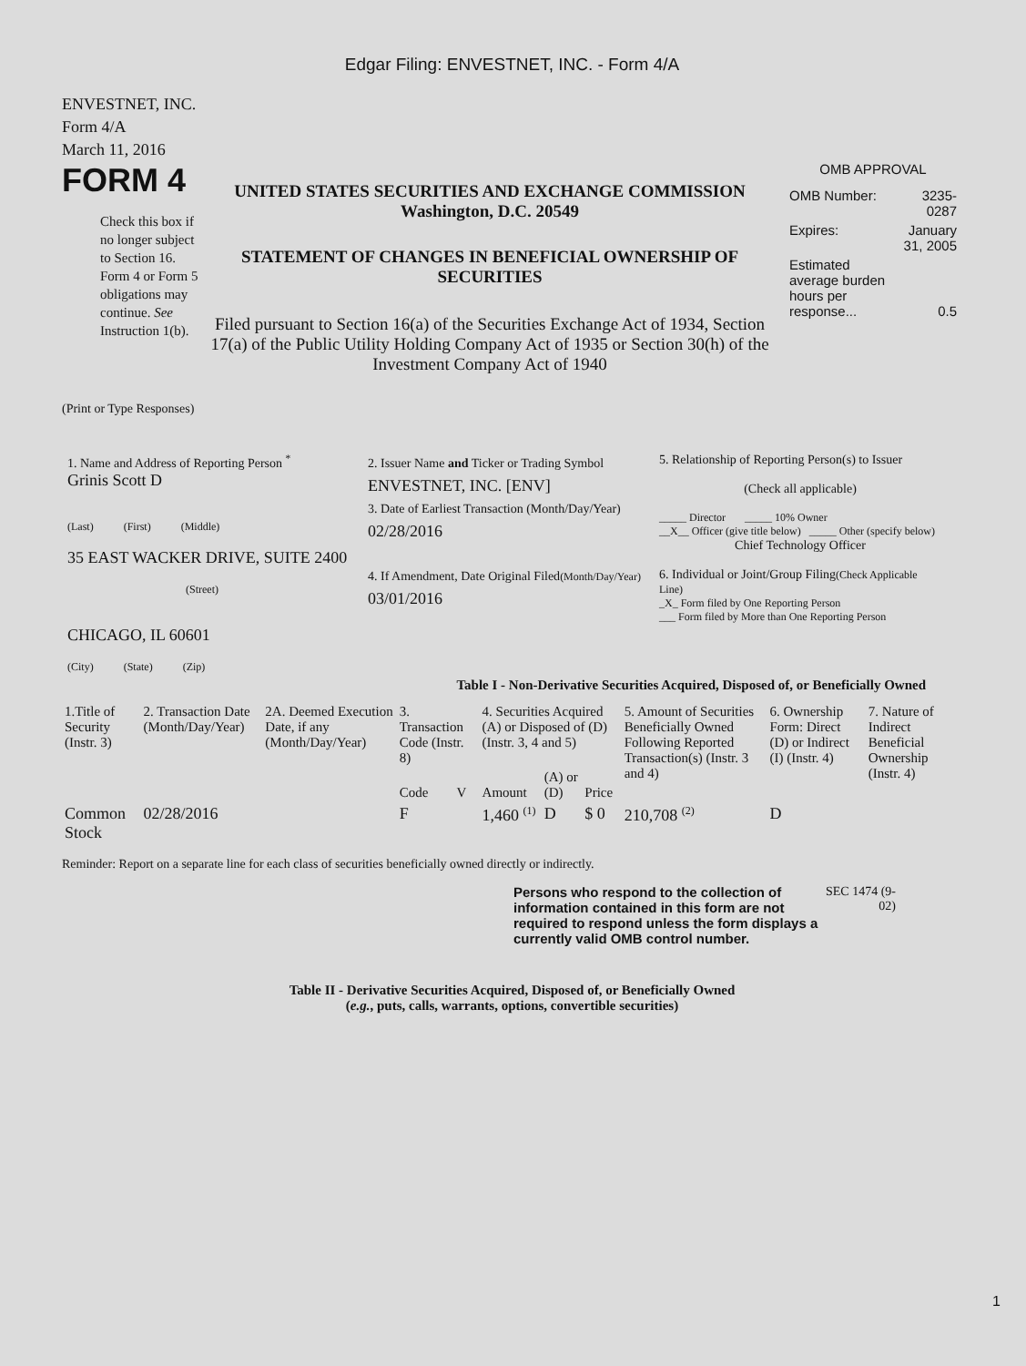Edgar Filing: ENVESTNET, INC. - Form 4/A
ENVESTNET, INC.
Form 4/A
March 11, 2016
FORM 4
Check this box if no longer subject to Section 16. Form 4 or Form 5 obligations may continue. See Instruction 1(b).
UNITED STATES SECURITIES AND EXCHANGE COMMISSION
Washington, D.C. 20549
STATEMENT OF CHANGES IN BENEFICIAL OWNERSHIP OF SECURITIES
Filed pursuant to Section 16(a) of the Securities Exchange Act of 1934, Section 17(a) of the Public Utility Holding Company Act of 1935 or Section 30(h) of the Investment Company Act of 1940
OMB APPROVAL
| OMB Number: | 3235-0287 |
| Expires: | January 31, 2005 |
| Estimated average burden hours per response... | 0.5 |
(Print or Type Responses)
1. Name and Address of Reporting Person <sup>*</sup>
Grinis Scott D
(Last) (First) (Middle)
35 EAST WACKER DRIVE, SUITE 2400
(Street)
CHICAGO, IL 60601
(City) (State) (Zip)
2. Issuer Name and Ticker or Trading Symbol
ENVESTNET, INC. [ENV]
3. Date of Earliest Transaction (Month/Day/Year)
02/28/2016
4. If Amendment, Date Original Filed(Month/Day/Year)
03/01/2016
5. Relationship of Reporting Person(s) to Issuer
(Check all applicable)
_____ Director _____ 10% Owner
__X__ Officer (give title below) _____ Other (specify below)
Chief Technology Officer
6. Individual or Joint/Group Filing(Check Applicable Line)
_X_ Form filed by One Reporting Person
___ Form filed by More than One Reporting Person
Table I - Non-Derivative Securities Acquired, Disposed of, or Beneficially Owned
| 1.Title of Security (Instr. 3) | 2. Transaction Date (Month/Day/Year) | 2A. Deemed Execution Date, if any (Month/Day/Year) | 3. Transaction Code (Instr. 8) | | 4. Securities Acquired (A) or Disposed of (D) (Instr. 3, 4 and 5) | | | 5. Amount of Securities Beneficially Owned Following Reported Transaction(s) (Instr. 3 and 4) | 6. Ownership Form: Direct (D) or Indirect (I) (Instr. 4) | 7. Nature of Indirect Beneficial Ownership (Instr. 4) |
| --- | --- | --- | --- | --- | --- | --- | --- | --- | --- | --- |
| | | | Code | V | Amount | (A) or (D) | Price | | | |
| Common Stock | 02/28/2016 | | F | | 1,460 <sup>(1)</sup> | D | $ 0 | 210,708 <sup>(2)</sup> | D | |
Reminder: Report on a separate line for each class of securities beneficially owned directly or indirectly.
Persons who respond to the collection of information contained in this form are not required to respond unless the form displays a currently valid OMB control number.
SEC 1474 (9-02)
Table II - Derivative Securities Acquired, Disposed of, or Beneficially Owned
(e.g., puts, calls, warrants, options, convertible securities)
1